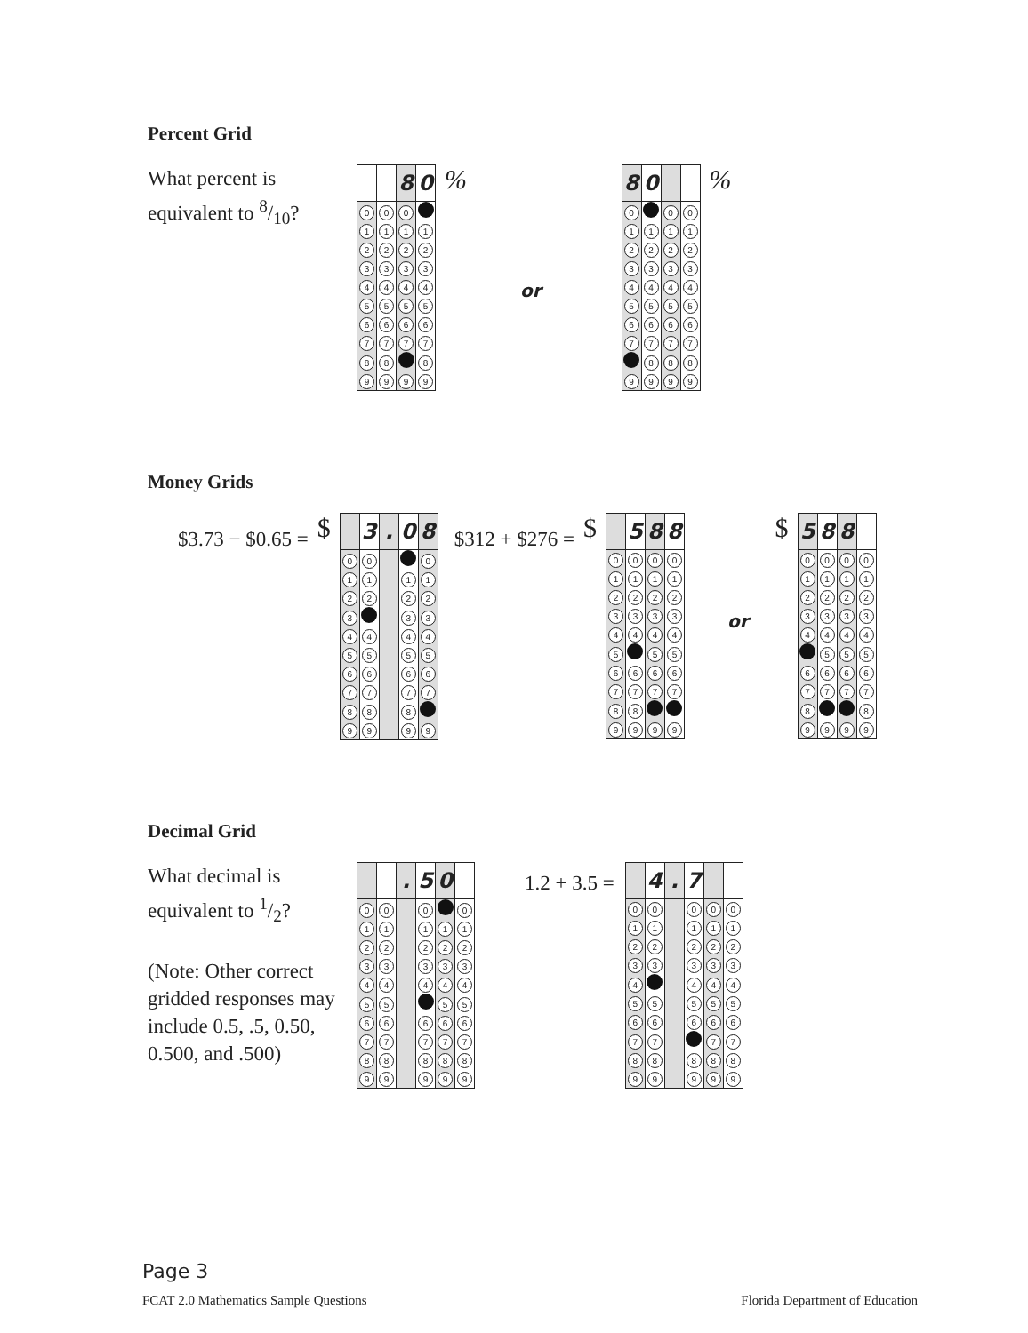Percent Grid
What percent is
equivalent to 8/10?
| | | 8 | 0 |
| 0 | 0 | 0 | |
| 1 | 1 | 1 | 1 |
| 2 | 2 | 2 | 2 |
| 3 | 3 | 3 | 3 |
| 4 | 4 | 4 | 4 |
| 5 | 5 | 5 | 5 |
| 6 | 6 | 6 | 6 |
| 7 | 7 | 7 | 7 |
| 8 | 8 | | 8 |
| 9 | 9 | 9 | 9 |
% or
| 8 | 0 | | |
| 0 | | 0 | 0 |
| 1 | 1 | 1 | 1 |
| 2 | 2 | 2 | 2 |
| 3 | 3 | 3 | 3 |
| 4 | 4 | 4 | 4 |
| 5 | 5 | 5 | 5 |
| 6 | 6 | 6 | 6 |
| 7 | 7 | 7 | 7 |
| | 8 | 8 | 8 |
| 9 | 9 | 9 | 9 |
%
Money Grids
$3.73 − $0.65 =
$
| | 3 | . | 0 | 8 |
| 0 | 0 | | | 0 |
| 1 | 1 | | 1 | 1 |
| 2 | 2 | | 2 | 2 |
| 3 | | | 3 | 3 |
| 4 | 4 | | 4 | 4 |
| 5 | 5 | | 5 | 5 |
| 6 | 6 | | 6 | 6 |
| 7 | 7 | | 7 | 7 |
| 8 | 8 | | 8 | |
| 9 | 9 | | 9 | 9 |
$312 + $276 =
$
| | 5 | 8 | 8 |
| 0 | 0 | 0 | 0 |
| 1 | 1 | 1 | 1 |
| 2 | 2 | 2 | 2 |
| 3 | 3 | 3 | 3 |
| 4 | 4 | 4 | 4 |
| 5 | | 5 | 5 |
| 6 | 6 | 6 | 6 |
| 7 | 7 | 7 | 7 |
| 8 | 8 | | |
| 9 | 9 | 9 | 9 |
or $
| 5 | 8 | 8 | |
| 0 | 0 | 0 | 0 |
| 1 | 1 | 1 | 1 |
| 2 | 2 | 2 | 2 |
| 3 | 3 | 3 | 3 |
| 4 | 4 | 4 | 4 |
| | 5 | 5 | 5 |
| 6 | 6 | 6 | 6 |
| 7 | 7 | 7 | 7 |
| 8 | | | 8 |
| 9 | 9 | 9 | 9 |
Decimal Grid
What decimal is
equivalent to 1/2?
(Note: Other correct gridded responses may include 0.5, .5, 0.50, 0.500, and .500)
| | | . | 5 | 0 | |
| 0 | 0 | | 0 | | 0 |
| 1 | 1 | | 1 | 1 | 1 |
| 2 | 2 | | 2 | 2 | 2 |
| 3 | 3 | | 3 | 3 | 3 |
| 4 | 4 | | 4 | 4 | 4 |
| 5 | 5 | | | 5 | 5 |
| 6 | 6 | | 6 | 6 | 6 |
| 7 | 7 | | 7 | 7 | 7 |
| 8 | 8 | | 8 | 8 | 8 |
| 9 | 9 | | 9 | 9 | 9 |
1.2 + 3.5 =
| | 4 | . | 7 | | |
| 0 | 0 | | 0 | 0 | 0 |
| 1 | 1 | | 1 | 1 | 1 |
| 2 | 2 | | 2 | 2 | 2 |
| 3 | 3 | | 3 | 3 | 3 |
| 4 | | | 4 | 4 | 4 |
| 5 | 5 | | 5 | 5 | 5 |
| 6 | 6 | | 6 | 6 | 6 |
| 7 | 7 | | | 7 | 7 |
| 8 | 8 | | 8 | 8 | 8 |
| 9 | 9 | | 9 | 9 | 9 |
Page 3
FCAT 2.0 Mathematics Sample Questions Florida Department of Education